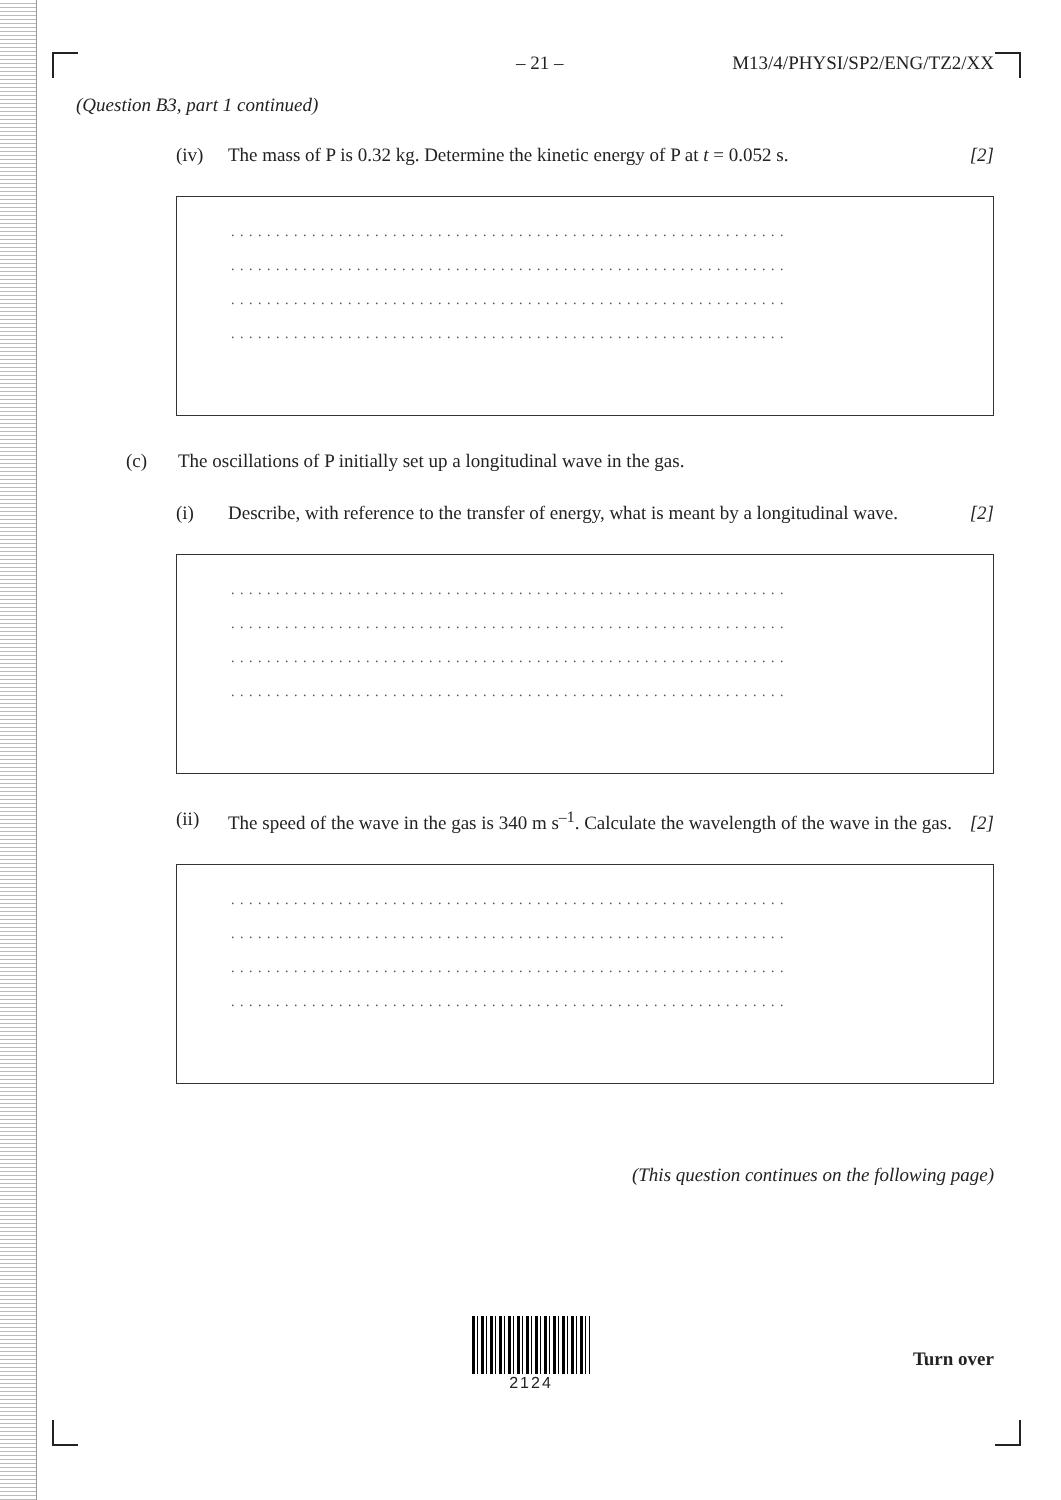– 21 – M13/4/PHYSI/SP2/ENG/TZ2/XX
(Question B3, part 1 continued)
(iv) The mass of P is 0.32 kg. Determine the kinetic energy of P at t = 0.052 s. [2]
. . . . . . . . . . . . . . . . . . . . . . . . . . . . . . . . . . . . . . . . . . . . . . . . . . . . . . . . . . . . . .
. . . . . . . . . . . . . . . . . . . . . . . . . . . . . . . . . . . . . . . . . . . . . . . . . . . . . . . . . . . . . .
. . . . . . . . . . . . . . . . . . . . . . . . . . . . . . . . . . . . . . . . . . . . . . . . . . . . . . . . . . . . . .
. . . . . . . . . . . . . . . . . . . . . . . . . . . . . . . . . . . . . . . . . . . . . . . . . . . . . . . . . . . . . .
(c) The oscillations of P initially set up a longitudinal wave in the gas.
(i) Describe, with reference to the transfer of energy, what is meant by a longitudinal wave. [2]
. . . . . . . . . . . . . . . . . . . . . . . . . . . . . . . . . . . . . . . . . . . . . . . . . . . . . . . . . . . . . .
. . . . . . . . . . . . . . . . . . . . . . . . . . . . . . . . . . . . . . . . . . . . . . . . . . . . . . . . . . . . . .
. . . . . . . . . . . . . . . . . . . . . . . . . . . . . . . . . . . . . . . . . . . . . . . . . . . . . . . . . . . . . .
. . . . . . . . . . . . . . . . . . . . . . . . . . . . . . . . . . . . . . . . . . . . . . . . . . . . . . . . . . . . . .
(ii) The speed of the wave in the gas is 340 m s<sup>–1</sup>. Calculate the wavelength of the wave in the gas. [2]
. . . . . . . . . . . . . . . . . . . . . . . . . . . . . . . . . . . . . . . . . . . . . . . . . . . . . . . . . . . . . .
. . . . . . . . . . . . . . . . . . . . . . . . . . . . . . . . . . . . . . . . . . . . . . . . . . . . . . . . . . . . . .
. . . . . . . . . . . . . . . . . . . . . . . . . . . . . . . . . . . . . . . . . . . . . . . . . . . . . . . . . . . . . .
. . . . . . . . . . . . . . . . . . . . . . . . . . . . . . . . . . . . . . . . . . . . . . . . . . . . . . . . . . . . . .
(This question continues on the following page)
2124
Turn over